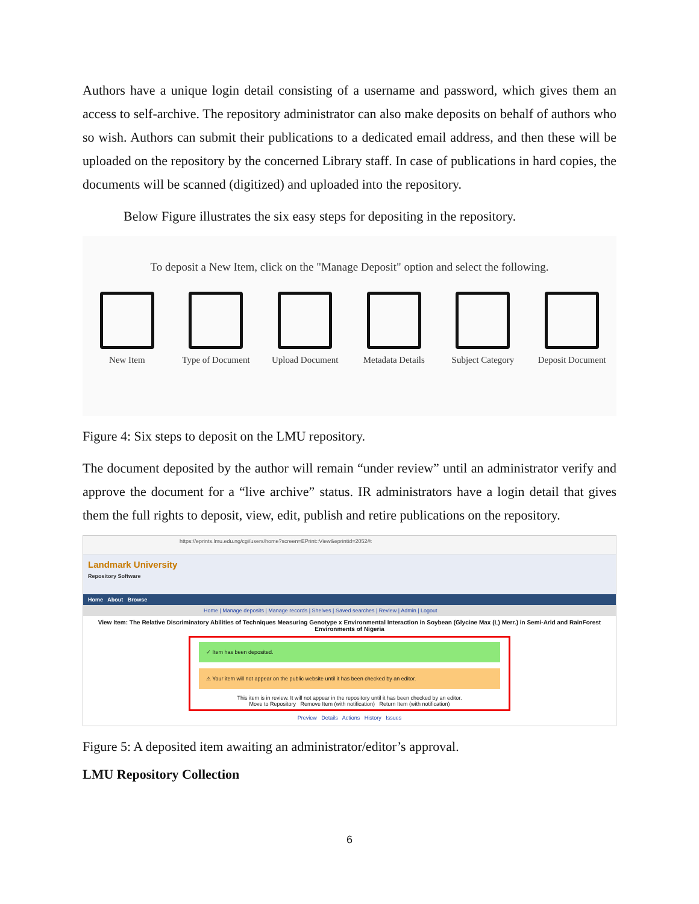Authors have a unique login detail consisting of a username and password, which gives them an access to self-archive. The repository administrator can also make deposits on behalf of authors who so wish. Authors can submit their publications to a dedicated email address, and then these will be uploaded on the repository by the concerned Library staff. In case of publications in hard copies, the documents will be scanned (digitized) and uploaded into the repository.
Below Figure illustrates the six easy steps for depositing in the repository.
To deposit a New Item, click on the "Manage Deposit" option and select the following.
New Item
Type of Document
Upload Document
Metadata Details
Subject Category
Deposit Document
Figure 4: Six steps to deposit on the LMU repository.
The document deposited by the author will remain “under review” until an administrator verify and approve the document for a “live archive” status. IR administrators have a login detail that gives them the full rights to deposit, view, edit, publish and retire publications on the repository.
https://eprints.lmu.edu.ng/cgi/users/home?screen=EPrint::View&eprintid=2052#t
Landmark University
Repository Software
Home About Browse
Home | Manage deposits | Manage records | Shelves | Saved searches | Review | Admin | Logout
View Item: The Relative Discriminatory Abilities of Techniques Measuring Genotype x Environmental Interaction in Soybean (Glycine Max (L) Merr.) in Semi-Arid and RainForest Environments of Nigeria
✓ Item has been deposited.
⚠ Your item will not appear on the public website until it has been checked by an editor.
This item is in review. It will not appear in the repository until it has been checked by an editor.
Move to Repository Remove Item (with notification) Return Item (with notification)
Preview Details Actions History Issues
Figure 5: A deposited item awaiting an administrator/editor’s approval.
LMU Repository Collection
6